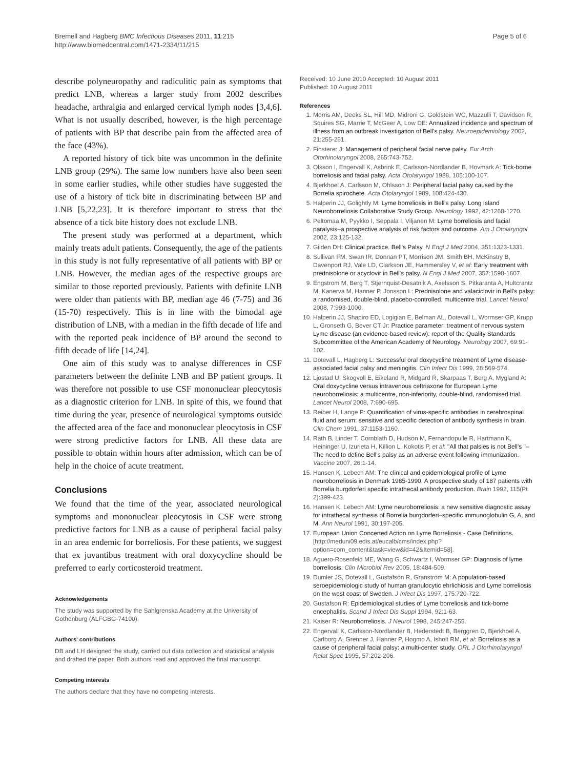Bremell and Hagberg BMC Infectious Diseases 2011, 11:215
http://www.biomedcentral.com/1471-2334/11/215
Page 5 of 6
describe polyneuropathy and radiculitic pain as symptoms that predict LNB, whereas a larger study from 2002 describes headache, arthralgia and enlarged cervical lymph nodes [3,4,6]. What is not usually described, however, is the high percentage of patients with BP that describe pain from the affected area of the face (43%).
A reported history of tick bite was uncommon in the definite LNB group (29%). The same low numbers have also been seen in some earlier studies, while other studies have suggested the use of a history of tick bite in discriminating between BP and LNB [5,22,23]. It is therefore important to stress that the absence of a tick bite history does not exclude LNB.
The present study was performed at a department, which mainly treats adult patients. Consequently, the age of the patients in this study is not fully representative of all patients with BP or LNB. However, the median ages of the respective groups are similar to those reported previously. Patients with definite LNB were older than patients with BP, median age 46 (7-75) and 36 (15-70) respectively. This is in line with the bimodal age distribution of LNB, with a median in the fifth decade of life and with the reported peak incidence of BP around the second to fifth decade of life [14,24].
One aim of this study was to analyse differences in CSF parameters between the definite LNB and BP patient groups. It was therefore not possible to use CSF mononuclear pleocytosis as a diagnostic criterion for LNB. In spite of this, we found that time during the year, presence of neurological symptoms outside the affected area of the face and mononuclear pleocytosis in CSF were strong predictive factors for LNB. All these data are possible to obtain within hours after admission, which can be of help in the choice of acute treatment.
Conclusions
We found that the time of the year, associated neurological symptoms and mononuclear pleocytosis in CSF were strong predictive factors for LNB as a cause of peripheral facial palsy in an area endemic for borreliosis. For these patients, we suggest that ex juvantibus treatment with oral doxycycline should be preferred to early corticosteroid treatment.
Acknowledgements
The study was supported by the Sahlgrenska Academy at the University of Gothenburg (ALFGBG-74100).
Authors' contributions
DB and LH designed the study, carried out data collection and statistical analysis and drafted the paper. Both authors read and approved the final manuscript.
Competing interests
The authors declare that they have no competing interests.
Received: 10 June 2010 Accepted: 10 August 2011
Published: 10 August 2011
References
1. Morris AM, Deeks SL, Hill MD, Midroni G, Goldstein WC, Mazzulli T, Davidson R, Squires SG, Marrie T, McGeer A, Low DE: Annualized incidence and spectrum of illness from an outbreak investigation of Bell's palsy. Neuroepidemiology 2002, 21:255-261.
2. Finsterer J: Management of peripheral facial nerve palsy. Eur Arch Otorhinolaryngol 2008, 265:743-752.
3. Olsson I, Engervall K, Asbrink E, Carlsson-Nordlander B, Hovmark A: Tick-borne borreliosis and facial palsy. Acta Otolaryngol 1988, 105:100-107.
4. Bjerkhoel A, Carlsson M, Ohlsson J: Peripheral facial palsy caused by the Borrelia spirochete. Acta Otolaryngol 1989, 108:424-430.
5. Halperin JJ, Golightly M: Lyme borreliosis in Bell's palsy. Long Island Neuroborreliosis Collaborative Study Group. Neurology 1992, 42:1268-1270.
6. Peltomaa M, Pyykko I, Seppala I, Viljanen M: Lyme borreliosis and facial paralysis–a prospective analysis of risk factors and outcome. Am J Otolaryngol 2002, 23:125-132.
7. Gilden DH: Clinical practice. Bell's Palsy. N Engl J Med 2004, 351:1323-1331.
8. Sullivan FM, Swan IR, Donnan PT, Morrison JM, Smith BH, McKinstry B, Davenport RJ, Vale LD, Clarkson JE, Hammersley V, et al: Early treatment with prednisolone or acyclovir in Bell's palsy. N Engl J Med 2007, 357:1598-1607.
9. Engstrom M, Berg T, Stjernquist-Desatnik A, Axelsson S, Pitkaranta A, Hultcrantz M, Kanerva M, Hanner P, Jonsson L: Prednisolone and valaciclovir in Bell's palsy: a randomised, double-blind, placebo-controlled, multicentre trial. Lancet Neurol 2008, 7:993-1000.
10. Halperin JJ, Shapiro ED, Logigian E, Belman AL, Dotevall L, Wormser GP, Krupp L, Gronseth G, Bever CT Jr: Practice parameter: treatment of nervous system Lyme disease (an evidence-based review): report of the Quality Standards Subcommittee of the American Academy of Neurology. Neurology 2007, 69:91-102.
11. Dotevall L, Hagberg L: Successful oral doxycycline treatment of Lyme disease-associated facial palsy and meningitis. Clin Infect Dis 1999, 28:569-574.
12. Ljostad U, Skogvoll E, Eikeland R, Midgard R, Skarpaas T, Berg A, Mygland A: Oral doxycycline versus intravenous ceftriaxone for European Lyme neuroborreliosis: a multicentre, non-inferiority, double-blind, randomised trial. Lancet Neurol 2008, 7:690-695.
13. Reiber H, Lange P: Quantification of virus-specific antibodies in cerebrospinal fluid and serum: sensitive and specific detection of antibody synthesis in brain. Clin Chem 1991, 37:1153-1160.
14. Rath B, Linder T, Cornblath D, Hudson M, Fernandopulle R, Hartmann K, Heininger U, Izurieta H, Killion L, Kokotis P, et al: "All that palsies is not Bell's "–The need to define Bell's palsy as an adverse event following immunization. Vaccine 2007, 26:1-14.
15. Hansen K, Lebech AM: The clinical and epidemiological profile of Lyme neuroborreliosis in Denmark 1985-1990. A prospective study of 187 patients with Borrelia burgdorferi specific intrathecal antibody production. Brain 1992, 115(Pt 2):399-423.
16. Hansen K, Lebech AM: Lyme neuroborreliosis: a new sensitive diagnostic assay for intrathecal synthesis of Borrelia burgdorferi–specific immunoglobulin G, A, and M. Ann Neurol 1991, 30:197-205.
17. European Union Concerted Action on Lyme Borreliosis - Case Definitions. [http://meduni09.edis.at/eucalb/cms/index.php?option=com_content&task=view&id=42&Itemid=58].
18. Aguero-Rosenfeld ME, Wang G, Schwartz I, Wormser GP: Diagnosis of lyme borreliosis. Clin Microbiol Rev 2005, 18:484-509.
19. Dumler JS, Dotevall L, Gustafson R, Granstrom M: A population-based seroepidemiologic study of human granulocytic ehrlichiosis and Lyme borreliosis on the west coast of Sweden. J Infect Dis 1997, 175:720-722.
20. Gustafson R: Epidemiological studies of Lyme borreliosis and tick-borne encephalitis. Scand J Infect Dis Suppl 1994, 92:1-63.
21. Kaiser R: Neuroborreliosis. J Neurol 1998, 245:247-255.
22. Engervall K, Carlsson-Nordlander B, Hederstedt B, Berggren D, Bjerkhoel A, Carlborg A, Grenner J, Hanner P, Hogmo A, Isholt RM, et al: Borreliosis as a cause of peripheral facial palsy: a multi-center study. ORL J Otorhinolaryngol Relat Spec 1995, 57:202-206.